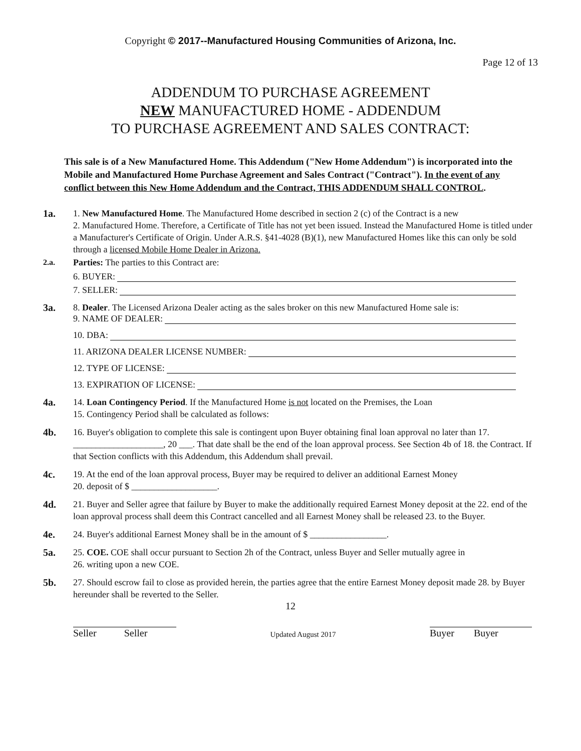Copyright © 2017--Manufactured Housing Communities of Arizona, Inc.
Page 12 of 13
ADDENDUM TO PURCHASE AGREEMENT
NEW MANUFACTURED HOME - ADDENDUM
TO PURCHASE AGREEMENT AND SALES CONTRACT:
This sale is of a New Manufactured Home. This Addendum ("New Home Addendum") is incorporated into the Mobile and Manufactured Home Purchase Agreement and Sales Contract ("Contract"). In the event of any conflict between this New Home Addendum and the Contract, THIS ADDENDUM SHALL CONTROL.
1a. 1. New Manufactured Home. The Manufactured Home described in section 2 (c) of the Contract is a new
2. Manufactured Home. Therefore, a Certificate of Title has not yet been issued. Instead the Manufactured Home is titled under a Manufacturer's Certificate of Origin. Under A.R.S. §41-4028 (B)(1), new Manufactured Homes like this can only be sold through a licensed Mobile Home Dealer in Arizona.
2.a. Parties: The parties to this Contract are:
6. BUYER:
7. SELLER:
3a. 8. Dealer. The Licensed Arizona Dealer acting as the sales broker on this new Manufactured Home sale is:
9. NAME OF DEALER:
10. DBA:
11. ARIZONA DEALER LICENSE NUMBER:
12. TYPE OF LICENSE:
13. EXPIRATION OF LICENSE:
4a. 14. Loan Contingency Period. If the Manufactured Home is not located on the Premises, the Loan
15. Contingency Period shall be calculated as follows:
4b. 16. Buyer's obligation to complete this sale is contingent upon Buyer obtaining final loan approval no later than 17. ____________________, 20 ___. That date shall be the end of the loan approval process. See Section 4b of 18. the Contract. If that Section conflicts with this Addendum, this Addendum shall prevail.
4c. 19. At the end of the loan approval process, Buyer may be required to deliver an additional Earnest Money
20. deposit of $ ___________________.
4d. 21. Buyer and Seller agree that failure by Buyer to make the additionally required Earnest Money deposit at the 22. end of the loan approval process shall deem this Contract cancelled and all Earnest Money shall be released 23. to the Buyer.
4e. 24. Buyer's additional Earnest Money shall be in the amount of $ _________________.
5a. 25. COE. COE shall occur pursuant to Section 2h of the Contract, unless Buyer and Seller mutually agree in
26. writing upon a new COE.
5b. 27. Should escrow fail to close as provided herein, the parties agree that the entire Earnest Money deposit made 28. by Buyer hereunder shall be reverted to the Seller.
12
Seller Seller
Updated August 2017
Buyer Buyer